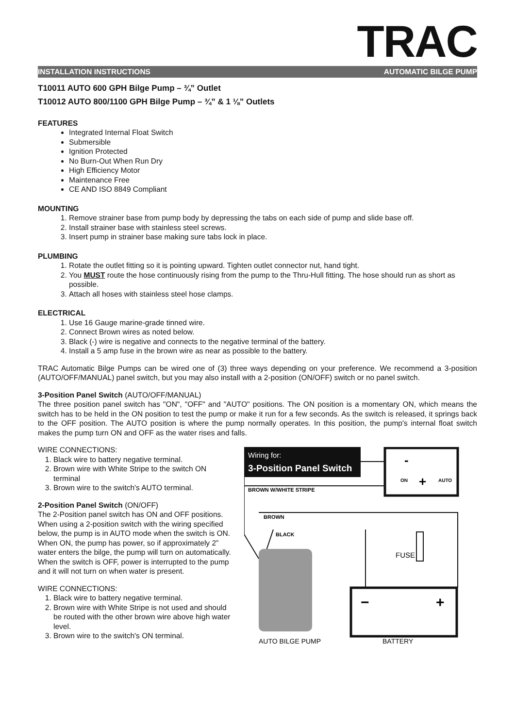TRAC
INSTALLATION INSTRUCTIONS AUTOMATIC BILGE PUMP
T10011 AUTO 600 GPH Bilge Pump – ¾” Outlet
T10012 AUTO 800/1100 GPH Bilge Pump – ¾” & 1 ⅛” Outlets
FEATURES
Integrated Internal Float Switch
Submersible
Ignition Protected
No Burn-Out When Run Dry
High Efficiency Motor
Maintenance Free
CE AND ISO 8849 Compliant
MOUNTING
1. Remove strainer base from pump body by depressing the tabs on each side of pump and slide base off.
2. Install strainer base with stainless steel screws.
3. Insert pump in strainer base making sure tabs lock in place.
PLUMBING
1. Rotate the outlet fitting so it is pointing upward. Tighten outlet connector nut, hand tight.
2. You MUST route the hose continuously rising from the pump to the Thru-Hull fitting. The hose should run as short as possible.
3. Attach all hoses with stainless steel hose clamps.
ELECTRICAL
1. Use 16 Gauge marine-grade tinned wire.
2. Connect Brown wires as noted below.
3. Black (-) wire is negative and connects to the negative terminal of the battery.
4. Install a 5 amp fuse in the brown wire as near as possible to the battery.
TRAC Automatic Bilge Pumps can be wired one of (3) three ways depending on your preference. We recommend a 3-position (AUTO/OFF/MANUAL) panel switch, but you may also install with a 2-position (ON/OFF) switch or no panel switch.
3-Position Panel Switch (AUTO/OFF/MANUAL)
The three position panel switch has "ON", "OFF" and "AUTO" positions. The ON position is a momentary ON, which means the switch has to be held in the ON position to test the pump or make it run for a few seconds. As the switch is released, it springs back to the OFF position. The AUTO position is where the pump normally operates. In this position, the pump's internal float switch makes the pump turn ON and OFF as the water rises and falls.
WIRE CONNECTIONS:
1. Black wire to battery negative terminal.
2. Brown wire with White Stripe to the switch ON terminal
3. Brown wire to the switch's AUTO terminal.
2-Position Panel Switch (ON/OFF)
The 2-Position panel switch has ON and OFF positions. When using a 2-position switch with the wiring specified below, the pump is in AUTO mode when the switch is ON. When ON, the pump has power, so if approximately 2” water enters the bilge, the pump will turn on automatically. When the switch is OFF, power is interrupted to the pump and it will not turn on when water is present.
WIRE CONNECTIONS:
1. Black wire to battery negative terminal.
2. Brown wire with White Stripe is not used and should be routed with the other brown wire above high water level.
3. Brown wire to the switch's ON terminal.
Wiring for:
3-Position Panel Switch
-
+
ON
AUTO
BROWN W/WHITE STRIPE
BROWN
BLACK
FUSE
−
+
AUTO BILGE PUMP
BATTERY